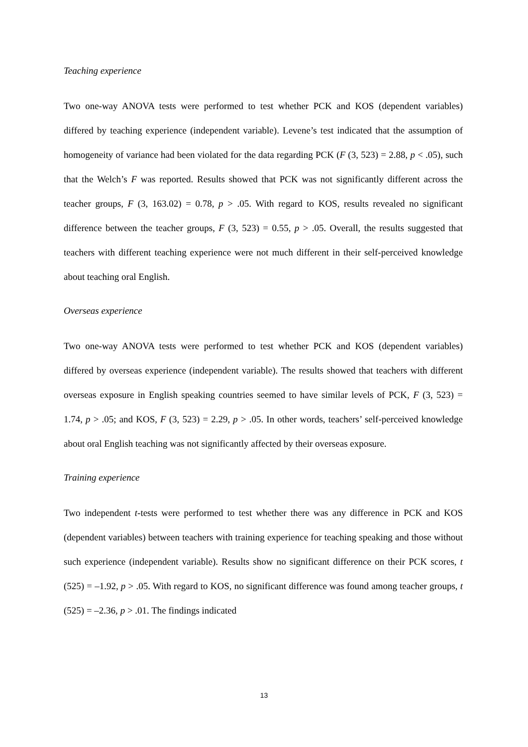Teaching experience
Two one-way ANOVA tests were performed to test whether PCK and KOS (dependent variables) differed by teaching experience (independent variable). Levene’s test indicated that the assumption of homogeneity of variance had been violated for the data regarding PCK (F (3, 523) = 2.88, p < .05), such that the Welch’s F was reported. Results showed that PCK was not significantly different across the teacher groups, F (3, 163.02) = 0.78, p > .05. With regard to KOS, results revealed no significant difference between the teacher groups, F (3, 523) = 0.55, p > .05. Overall, the results suggested that teachers with different teaching experience were not much different in their self-perceived knowledge about teaching oral English.
Overseas experience
Two one-way ANOVA tests were performed to test whether PCK and KOS (dependent variables) differed by overseas experience (independent variable). The results showed that teachers with different overseas exposure in English speaking countries seemed to have similar levels of PCK, F (3, 523) = 1.74, p > .05; and KOS, F (3, 523) = 2.29, p > .05. In other words, teachers’ self-perceived knowledge about oral English teaching was not significantly affected by their overseas exposure.
Training experience
Two independent t-tests were performed to test whether there was any difference in PCK and KOS (dependent variables) between teachers with training experience for teaching speaking and those without such experience (independent variable). Results show no significant difference on their PCK scores, t (525) = –1.92, p > .05. With regard to KOS, no significant difference was found among teacher groups, t (525) = –2.36, p > .01. The findings indicated
13